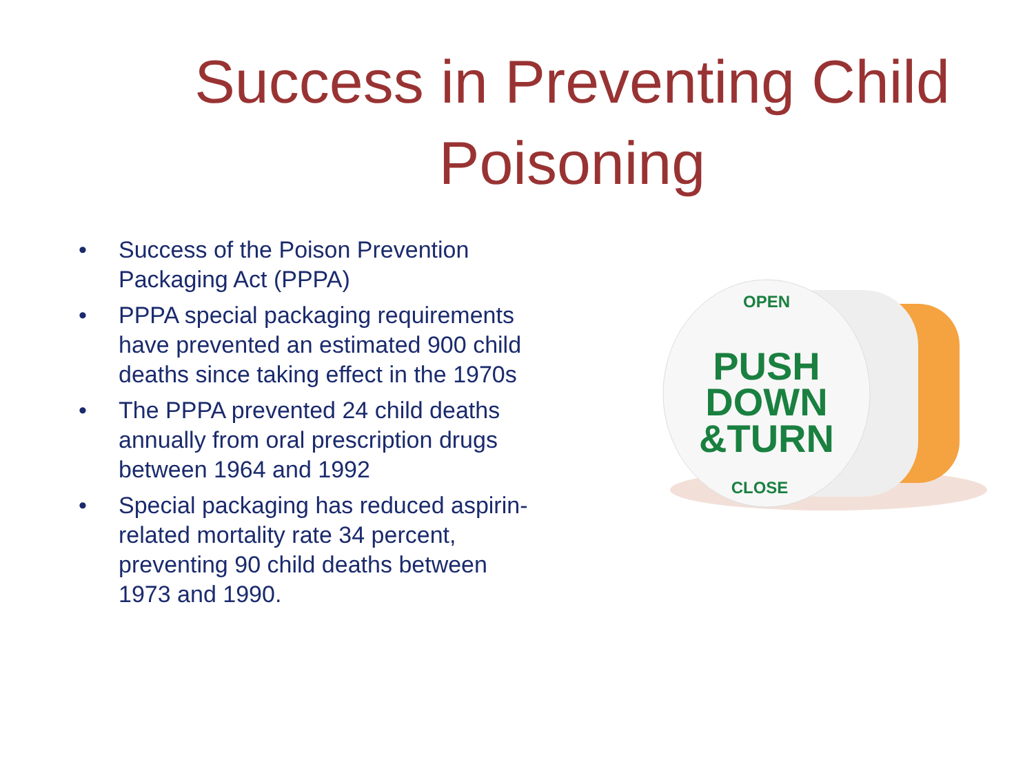Success in Preventing Child Poisoning
• Success of the Poison Prevention Packaging Act (PPPA)
• PPPA special packaging requirements have prevented an estimated 900 child deaths since taking effect in the 1970s
• The PPPA prevented 24 child deaths annually from oral prescription drugs between 1964 and 1992
• Special packaging has reduced aspirin-related mortality rate 34 percent, preventing 90 child deaths between 1973 and 1990.
OPEN
PUSH
DOWN
&TURN
CLOSE